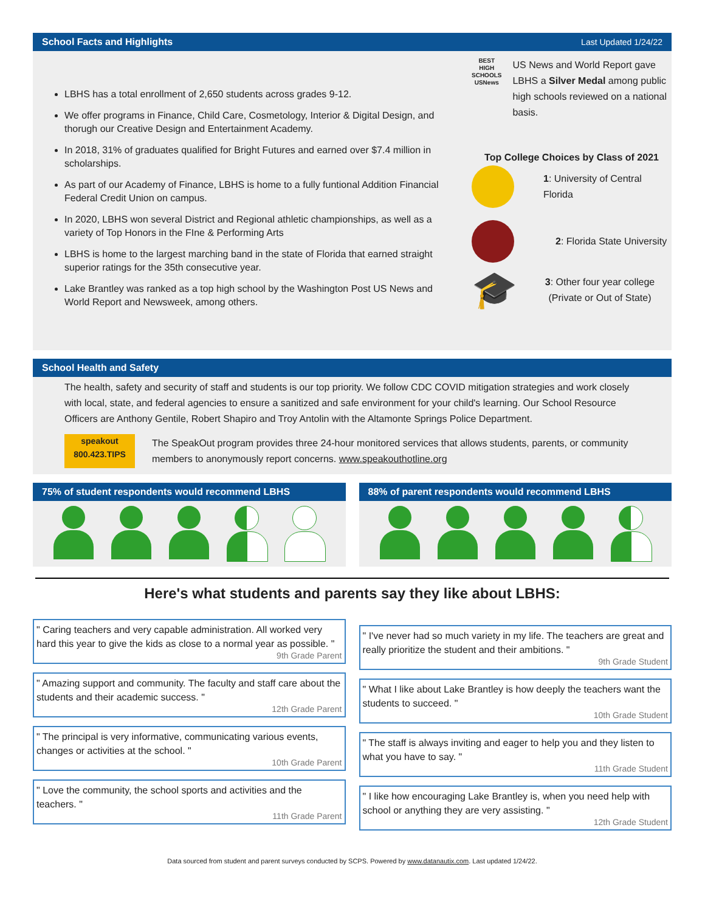School Facts and Highlights Last Updated 1/24/22
LBHS has a total enrollment of 2,650 students across grades 9-12.
We offer programs in Finance, Child Care, Cosmetology, Interior & Digital Design, and thorugh our Creative Design and Entertainment Academy.
In 2018, 31% of graduates qualified for Bright Futures and earned over $7.4 million in scholarships.
As part of our Academy of Finance, LBHS is home to a fully funtional Addition Financial Federal Credit Union on campus.
In 2020, LBHS won several District and Regional athletic championships, as well as a variety of Top Honors in the FIne & Performing Arts
LBHS is home to the largest marching band in the state of Florida that earned straight superior ratings for the 35th consecutive year.
Lake Brantley was ranked as a top high school by the Washington Post US News and World Report and Newsweek, among others.
BEST HIGH SCHOOLS USNews
US News and World Report gave LBHS a Silver Medal among public high schools reviewed on a national basis.
Top College Choices by Class of 2021
1: University of Central Florida
2: Florida State University
🎓
3: Other four year college (Private or Out of State)
School Health and Safety
The health, safety and security of staff and students is our top priority. We follow CDC COVID mitigation strategies and work closely with local, state, and federal agencies to ensure a sanitized and safe environment for your child's learning. Our School Resource Officers are Anthony Gentile, Robert Shapiro and Troy Antolin with the Altamonte Springs Police Department.
speakout
800.423.TIPS
The SpeakOut program provides three 24-hour monitored services that allows students, parents, or community members to anonymously report concerns. www.speakouthotline.org
75% of student respondents would recommend LBHS
88% of parent respondents would recommend LBHS
Here's what students and parents say they like about LBHS:
" Caring teachers and very capable administration. All worked very hard this year to give the kids as close to a normal year as possible. "
9th Grade Parent
" Amazing support and community. The faculty and staff care about the students and their academic success. "
12th Grade Parent
" The principal is very informative, communicating various events, changes or activities at the school. "
10th Grade Parent
" Love the community, the school sports and activities and the teachers. "
11th Grade Parent
" I've never had so much variety in my life. The teachers are great and really prioritize the student and their ambitions. "
9th Grade Student
" What I like about Lake Brantley is how deeply the teachers want the students to succeed. "
10th Grade Student
" The staff is always inviting and eager to help you and they listen to what you have to say. "
11th Grade Student
" I like how encouraging Lake Brantley is, when you need help with school or anything they are very assisting. "
12th Grade Student
Data sourced from student and parent surveys conducted by SCPS. Powered by www.datanautix.com. Last updated 1/24/22.